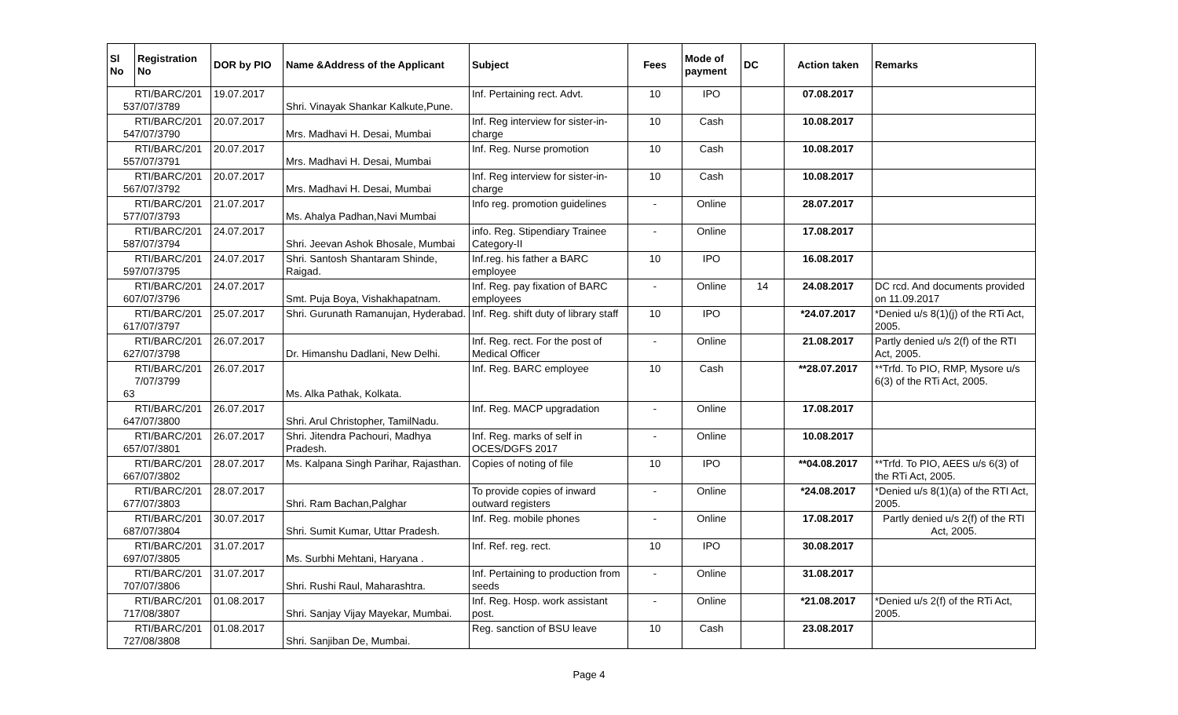| Sl No | Registration No | DOR by PIO | Name &Address of the Applicant | Subject | Fees | Mode of payment | DC | Action taken | Remarks |
| --- | --- | --- | --- | --- | --- | --- | --- | --- | --- |
| 53 | RTI/BARC/201 7/07/3789 | 19.07.2017 | Shri. Vinayak Shankar Kalkute,Pune. | Inf. Pertaining rect. Advt. | 10 | IPO | | 07.08.2017 | |
| 54 | RTI/BARC/201 7/07/3790 | 20.07.2017 | Mrs. Madhavi H. Desai, Mumbai | Inf. Reg interview for sister-in-charge | 10 | Cash | | 10.08.2017 | |
| 55 | RTI/BARC/201 7/07/3791 | 20.07.2017 | Mrs. Madhavi H. Desai, Mumbai | Inf. Reg. Nurse promotion | 10 | Cash | | 10.08.2017 | |
| 56 | RTI/BARC/201 7/07/3792 | 20.07.2017 | Mrs. Madhavi H. Desai, Mumbai | Inf. Reg interview for sister-in-charge | 10 | Cash | | 10.08.2017 | |
| 57 | RTI/BARC/201 7/07/3793 | 21.07.2017 | Ms. Ahalya Padhan,Navi Mumbai | Info reg. promotion guidelines | - | Online | | 28.07.2017 | |
| 58 | RTI/BARC/201 7/07/3794 | 24.07.2017 | Shri. Jeevan Ashok Bhosale, Mumbai | info. Reg. Stipendiary Trainee Category-II | - | Online | | 17.08.2017 | |
| 59 | RTI/BARC/201 7/07/3795 | 24.07.2017 | Shri. Santosh Shantaram Shinde, Raigad. | Inf.reg. his father a BARC employee | 10 | IPO | | 16.08.2017 | |
| 60 | RTI/BARC/201 7/07/3796 | 24.07.2017 | Smt. Puja Boya, Vishakhapatnam. | Inf. Reg. pay fixation of BARC employees | - | Online | 14 | 24.08.2017 | DC rcd. And documents provided on 11.09.2017 |
| 61 | RTI/BARC/201 7/07/3797 | 25.07.2017 | Shri. Gurunath Ramanujan, Hyderabad. | Inf. Reg. shift duty of library staff | 10 | IPO | | *24.07.2017 | *Denied u/s 8(1)(j) of the RTi Act, 2005. |
| 62 | RTI/BARC/201 7/07/3798 | 26.07.2017 | Dr. Himanshu Dadlani, New Delhi. | Inf. Reg. rect. For the post of Medical Officer | - | Online | | 21.08.2017 | Partly denied u/s 2(f) of the RTI Act, 2005. |
| 63 | RTI/BARC/201 7/07/3799 | 26.07.2017 | Ms. Alka Pathak, Kolkata. | Inf. Reg. BARC employee | 10 | Cash | | **28.07.2017 | **Trfd. To PIO, RMP, Mysore u/s 6(3) of the RTi Act, 2005. |
| 64 | RTI/BARC/201 7/07/3800 | 26.07.2017 | Shri. Arul Christopher, TamilNadu. | Inf. Reg. MACP upgradation | - | Online | | 17.08.2017 | |
| 65 | RTI/BARC/201 7/07/3801 | 26.07.2017 | Shri. Jitendra Pachouri, Madhya Pradesh. | Inf. Reg. marks of self in OCES/DGFS 2017 | - | Online | | 10.08.2017 | |
| 66 | RTI/BARC/201 7/07/3802 | 28.07.2017 | Ms. Kalpana Singh Parihar, Rajasthan. | Copies of noting of file | 10 | IPO | | **04.08.2017 | **Trfd. To PIO, AEES u/s 6(3) of the RTi Act, 2005. |
| 67 | RTI/BARC/201 7/07/3803 | 28.07.2017 | Shri. Ram Bachan,Palghar | To provide copies of inward outward registers | - | Online | | *24.08.2017 | *Denied u/s 8(1)(a) of the RTI Act, 2005. |
| 68 | RTI/BARC/201 7/07/3804 | 30.07.2017 | Shri. Sumit Kumar, Uttar Pradesh. | Inf. Reg. mobile phones | - | Online | | 17.08.2017 | Partly denied u/s 2(f) of the RTI Act, 2005. |
| 69 | RTI/BARC/201 7/07/3805 | 31.07.2017 | Ms. Surbhi Mehtani, Haryana . | Inf. Ref. reg. rect. | 10 | IPO | | 30.08.2017 | |
| 70 | RTI/BARC/201 7/07/3806 | 31.07.2017 | Shri. Rushi Raul, Maharashtra. | Inf. Pertaining to production from seeds | - | Online | | 31.08.2017 | |
| 71 | RTI/BARC/201 7/08/3807 | 01.08.2017 | Shri. Sanjay Vijay Mayekar, Mumbai. | Inf. Reg. Hosp. work assistant post. | - | Online | | *21.08.2017 | *Denied u/s 2(f) of the RTi Act, 2005. |
| 72 | RTI/BARC/201 7/08/3808 | 01.08.2017 | Shri. Sanjiban De, Mumbai. | Reg. sanction of BSU leave | 10 | Cash | | 23.08.2017 | |
Page 4